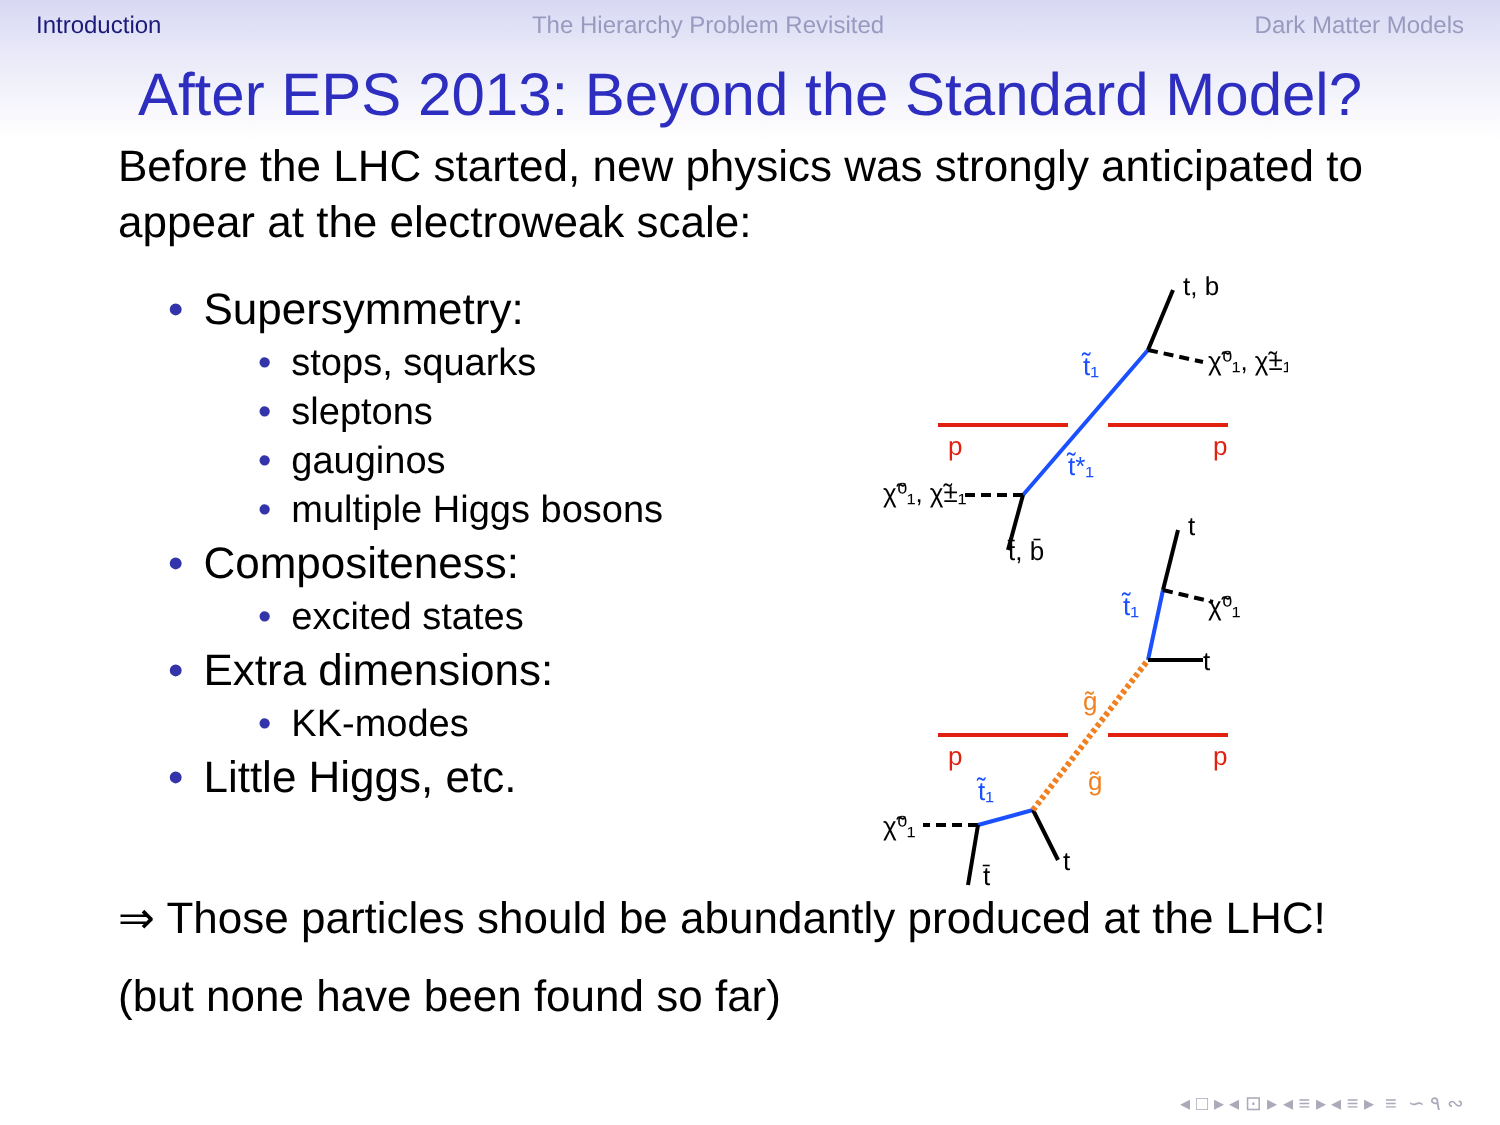Introduction The Hierarchy Problem Revisited Dark Matter Models
After EPS 2013: Beyond the Standard Model?
Before the LHC started, new physics was strongly anticipated to appear at the electroweak scale:
• Supersymmetry:
• stops, squarks
• sleptons
• gauginos
• multiple Higgs bosons
• Compositeness:
• excited states
• Extra dimensions:
• KK-modes
• Little Higgs, etc.
t, b
χ̃⁰₁, χ̃±₁
χ̃⁰₁, χ̃±₁
t̄, b̄
t
χ̃⁰₁
t
χ̃⁰₁
t̄
t
p
p
p
p
t̃₁
t̃*₁
t̃₁
t̃₁
g̃
g̃
⇒ Those particles should be abundantly produced at the LHC!
(but none have been found so far)
◂ □ ▸ ◂ ⊡ ▸ ◂ ≡ ▸ ◂ ≡ ▸ ≡ ∽ ۹ ∾